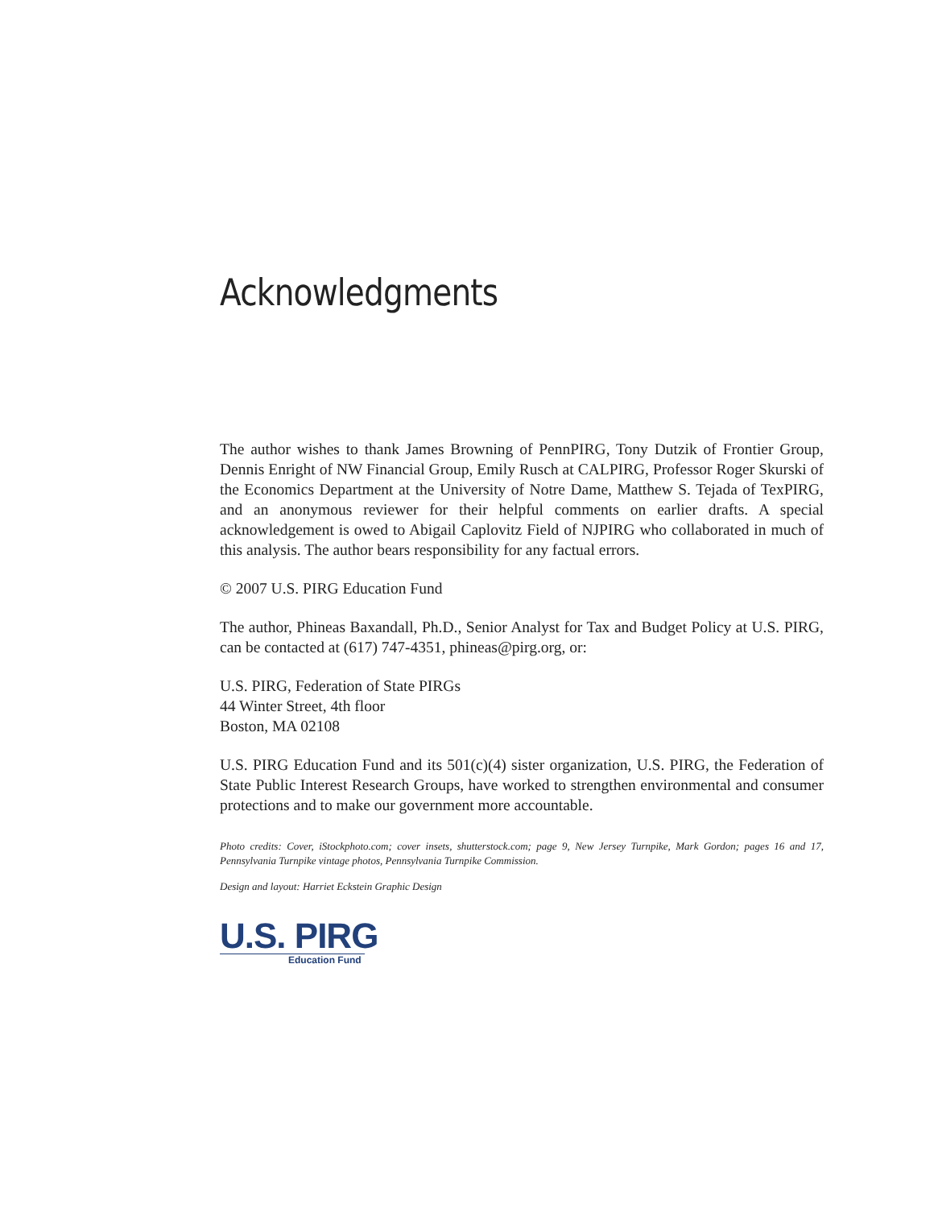Acknowledgments
The author wishes to thank James Browning of PennPIRG, Tony Dutzik of Frontier Group, Dennis Enright of NW Financial Group, Emily Rusch at CALPIRG, Professor Roger Skurski of the Economics Department at the University of Notre Dame, Matthew S. Tejada of TexPIRG, and an anonymous reviewer for their helpful comments on earlier drafts. A special acknowledgement is owed to Abigail Caplovitz Field of NJPIRG who collaborated in much of this analysis. The author bears responsibility for any factual errors.
© 2007 U.S. PIRG Education Fund
The author, Phineas Baxandall, Ph.D., Senior Analyst for Tax and Budget Policy at U.S. PIRG, can be contacted at (617) 747-4351, phineas@pirg.org, or:
U.S. PIRG, Federation of State PIRGs
44 Winter Street, 4th floor
Boston, MA 02108
U.S. PIRG Education Fund and its 501(c)(4) sister organization, U.S. PIRG, the Federation of State Public Interest Research Groups, have worked to strengthen environmental and consumer protections and to make our government more accountable.
Photo credits: Cover, iStockphoto.com; cover insets, shutterstock.com; page 9, New Jersey Turnpike, Mark Gordon; pages 16 and 17, Pennsylvania Turnpike vintage photos, Pennsylvania Turnpike Commission.
Design and layout: Harriet Eckstein Graphic Design
U.S. PIRG
Education Fund